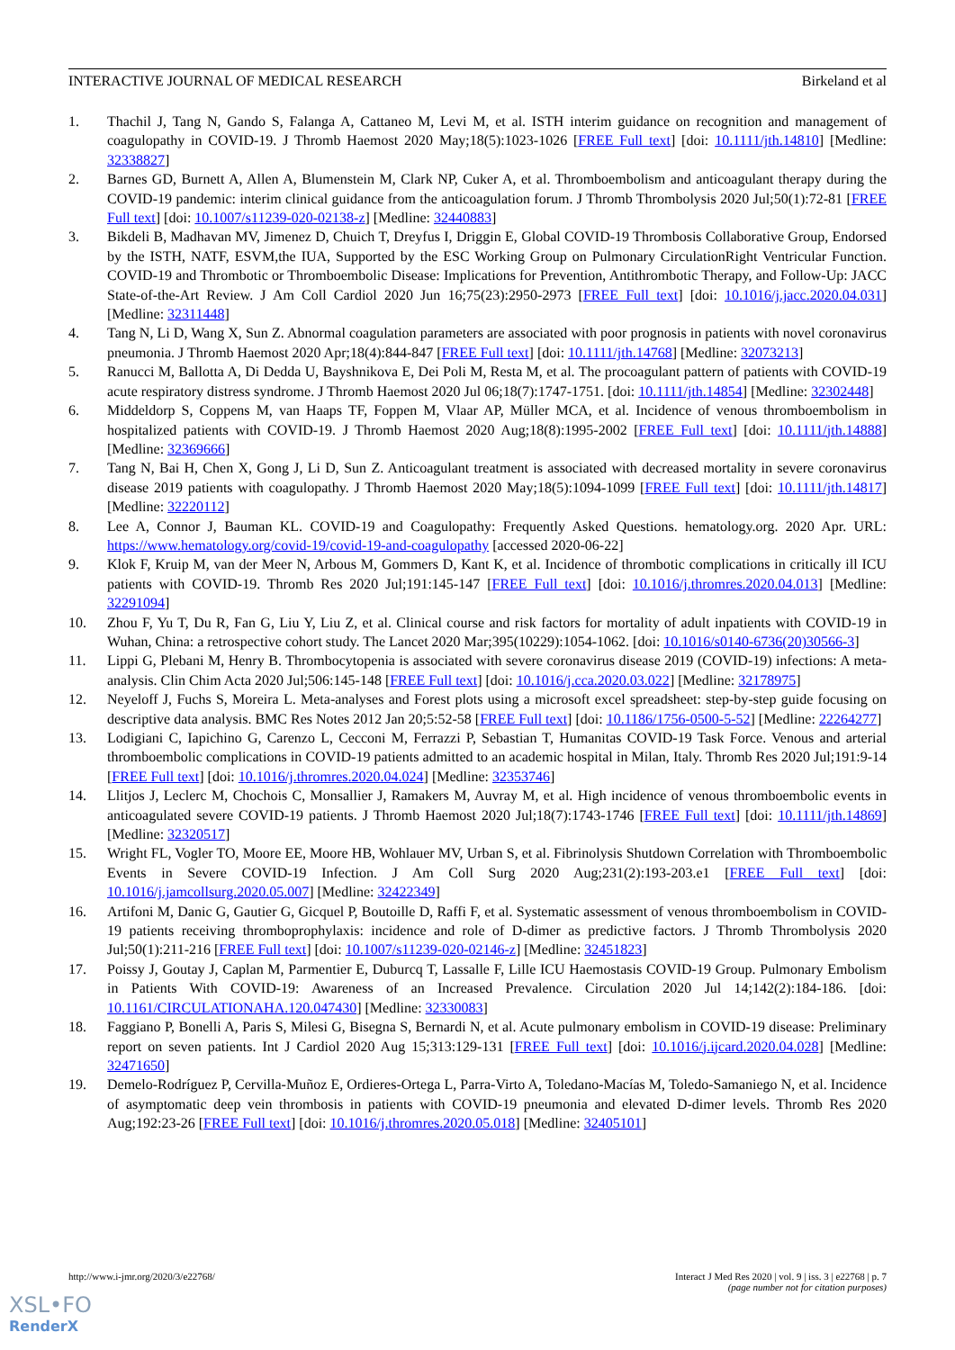INTERACTIVE JOURNAL OF MEDICAL RESEARCH Birkeland et al
1. Thachil J, Tang N, Gando S, Falanga A, Cattaneo M, Levi M, et al. ISTH interim guidance on recognition and management of coagulopathy in COVID-19. J Thromb Haemost 2020 May;18(5):1023-1026 [FREE Full text] [doi: 10.1111/jth.14810] [Medline: 32338827]
2. Barnes GD, Burnett A, Allen A, Blumenstein M, Clark NP, Cuker A, et al. Thromboembolism and anticoagulant therapy during the COVID-19 pandemic: interim clinical guidance from the anticoagulation forum. J Thromb Thrombolysis 2020 Jul;50(1):72-81 [FREE Full text] [doi: 10.1007/s11239-020-02138-z] [Medline: 32440883]
3. Bikdeli B, Madhavan MV, Jimenez D, Chuich T, Dreyfus I, Driggin E, Global COVID-19 Thrombosis Collaborative Group, Endorsed by the ISTH, NATF, ESVM,the IUA, Supported by the ESC Working Group on Pulmonary CirculationRight Ventricular Function. COVID-19 and Thrombotic or Thromboembolic Disease: Implications for Prevention, Antithrombotic Therapy, and Follow-Up: JACC State-of-the-Art Review. J Am Coll Cardiol 2020 Jun 16;75(23):2950-2973 [FREE Full text] [doi: 10.1016/j.jacc.2020.04.031] [Medline: 32311448]
4. Tang N, Li D, Wang X, Sun Z. Abnormal coagulation parameters are associated with poor prognosis in patients with novel coronavirus pneumonia. J Thromb Haemost 2020 Apr;18(4):844-847 [FREE Full text] [doi: 10.1111/jth.14768] [Medline: 32073213]
5. Ranucci M, Ballotta A, Di Dedda U, Bayshnikova E, Dei Poli M, Resta M, et al. The procoagulant pattern of patients with COVID-19 acute respiratory distress syndrome. J Thromb Haemost 2020 Jul 06;18(7):1747-1751. [doi: 10.1111/jth.14854] [Medline: 32302448]
6. Middeldorp S, Coppens M, van Haaps TF, Foppen M, Vlaar AP, Müller MCA, et al. Incidence of venous thromboembolism in hospitalized patients with COVID-19. J Thromb Haemost 2020 Aug;18(8):1995-2002 [FREE Full text] [doi: 10.1111/jth.14888] [Medline: 32369666]
7. Tang N, Bai H, Chen X, Gong J, Li D, Sun Z. Anticoagulant treatment is associated with decreased mortality in severe coronavirus disease 2019 patients with coagulopathy. J Thromb Haemost 2020 May;18(5):1094-1099 [FREE Full text] [doi: 10.1111/jth.14817] [Medline: 32220112]
8. Lee A, Connor J, Bauman KL. COVID-19 and Coagulopathy: Frequently Asked Questions. hematology.org. 2020 Apr. URL: https://www.hematology.org/covid-19/covid-19-and-coagulopathy [accessed 2020-06-22]
9. Klok F, Kruip M, van der Meer N, Arbous M, Gommers D, Kant K, et al. Incidence of thrombotic complications in critically ill ICU patients with COVID-19. Thromb Res 2020 Jul;191:145-147 [FREE Full text] [doi: 10.1016/j.thromres.2020.04.013] [Medline: 32291094]
10. Zhou F, Yu T, Du R, Fan G, Liu Y, Liu Z, et al. Clinical course and risk factors for mortality of adult inpatients with COVID-19 in Wuhan, China: a retrospective cohort study. The Lancet 2020 Mar;395(10229):1054-1062. [doi: 10.1016/s0140-6736(20)30566-3]
11. Lippi G, Plebani M, Henry B. Thrombocytopenia is associated with severe coronavirus disease 2019 (COVID-19) infections: A meta-analysis. Clin Chim Acta 2020 Jul;506:145-148 [FREE Full text] [doi: 10.1016/j.cca.2020.03.022] [Medline: 32178975]
12. Neyeloff J, Fuchs S, Moreira L. Meta-analyses and Forest plots using a microsoft excel spreadsheet: step-by-step guide focusing on descriptive data analysis. BMC Res Notes 2012 Jan 20;5:52-58 [FREE Full text] [doi: 10.1186/1756-0500-5-52] [Medline: 22264277]
13. Lodigiani C, Iapichino G, Carenzo L, Cecconi M, Ferrazzi P, Sebastian T, Humanitas COVID-19 Task Force. Venous and arterial thromboembolic complications in COVID-19 patients admitted to an academic hospital in Milan, Italy. Thromb Res 2020 Jul;191:9-14 [FREE Full text] [doi: 10.1016/j.thromres.2020.04.024] [Medline: 32353746]
14. Llitjos J, Leclerc M, Chochois C, Monsallier J, Ramakers M, Auvray M, et al. High incidence of venous thromboembolic events in anticoagulated severe COVID-19 patients. J Thromb Haemost 2020 Jul;18(7):1743-1746 [FREE Full text] [doi: 10.1111/jth.14869] [Medline: 32320517]
15. Wright FL, Vogler TO, Moore EE, Moore HB, Wohlauer MV, Urban S, et al. Fibrinolysis Shutdown Correlation with Thromboembolic Events in Severe COVID-19 Infection. J Am Coll Surg 2020 Aug;231(2):193-203.e1 [FREE Full text] [doi: 10.1016/j.jamcollsurg.2020.05.007] [Medline: 32422349]
16. Artifoni M, Danic G, Gautier G, Gicquel P, Boutoille D, Raffi F, et al. Systematic assessment of venous thromboembolism in COVID-19 patients receiving thromboprophylaxis: incidence and role of D-dimer as predictive factors. J Thromb Thrombolysis 2020 Jul;50(1):211-216 [FREE Full text] [doi: 10.1007/s11239-020-02146-z] [Medline: 32451823]
17. Poissy J, Goutay J, Caplan M, Parmentier E, Duburcq T, Lassalle F, Lille ICU Haemostasis COVID-19 Group. Pulmonary Embolism in Patients With COVID-19: Awareness of an Increased Prevalence. Circulation 2020 Jul 14;142(2):184-186. [doi: 10.1161/CIRCULATIONAHA.120.047430] [Medline: 32330083]
18. Faggiano P, Bonelli A, Paris S, Milesi G, Bisegna S, Bernardi N, et al. Acute pulmonary embolism in COVID-19 disease: Preliminary report on seven patients. Int J Cardiol 2020 Aug 15;313:129-131 [FREE Full text] [doi: 10.1016/j.ijcard.2020.04.028] [Medline: 32471650]
19. Demelo-Rodríguez P, Cervilla-Muñoz E, Ordieres-Ortega L, Parra-Virto A, Toledano-Macías M, Toledo-Samaniego N, et al. Incidence of asymptomatic deep vein thrombosis in patients with COVID-19 pneumonia and elevated D-dimer levels. Thromb Res 2020 Aug;192:23-26 [FREE Full text] [doi: 10.1016/j.thromres.2020.05.018] [Medline: 32405101]
http://www.i-jmr.org/2020/3/e22768/ Interact J Med Res 2020 | vol. 9 | iss. 3 | e22768 | p. 7
(page number not for citation purposes)
XSL•FO
RenderX